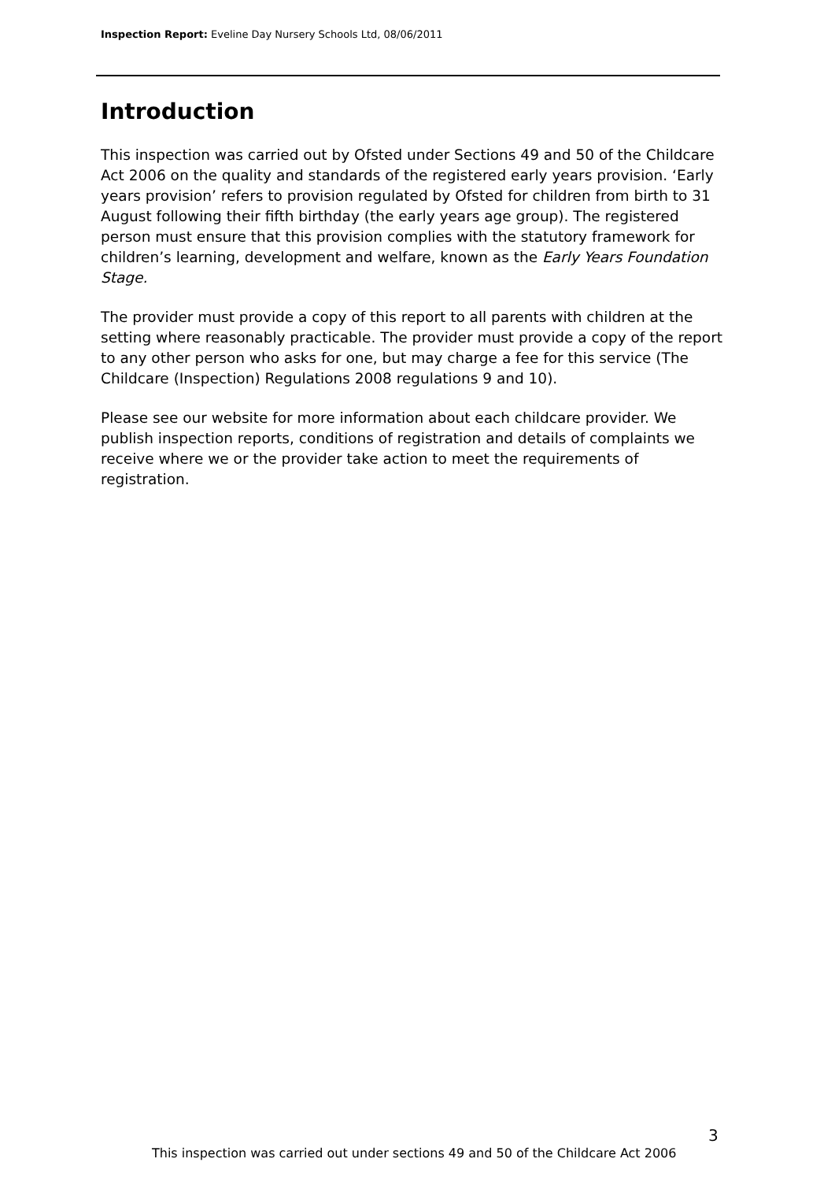Inspection Report: Eveline Day Nursery Schools Ltd, 08/06/2011
Introduction
This inspection was carried out by Ofsted under Sections 49 and 50 of the Childcare Act 2006 on the quality and standards of the registered early years provision. ‘Early years provision’ refers to provision regulated by Ofsted for children from birth to 31 August following their fifth birthday (the early years age group). The registered person must ensure that this provision complies with the statutory framework for children’s learning, development and welfare, known as the Early Years Foundation Stage.
The provider must provide a copy of this report to all parents with children at the setting where reasonably practicable. The provider must provide a copy of the report to any other person who asks for one, but may charge a fee for this service (The Childcare (Inspection) Regulations 2008 regulations 9 and 10).
Please see our website for more information about each childcare provider. We publish inspection reports, conditions of registration and details of complaints we receive where we or the provider take action to meet the requirements of registration.
3
This inspection was carried out under sections 49 and 50 of the Childcare Act 2006